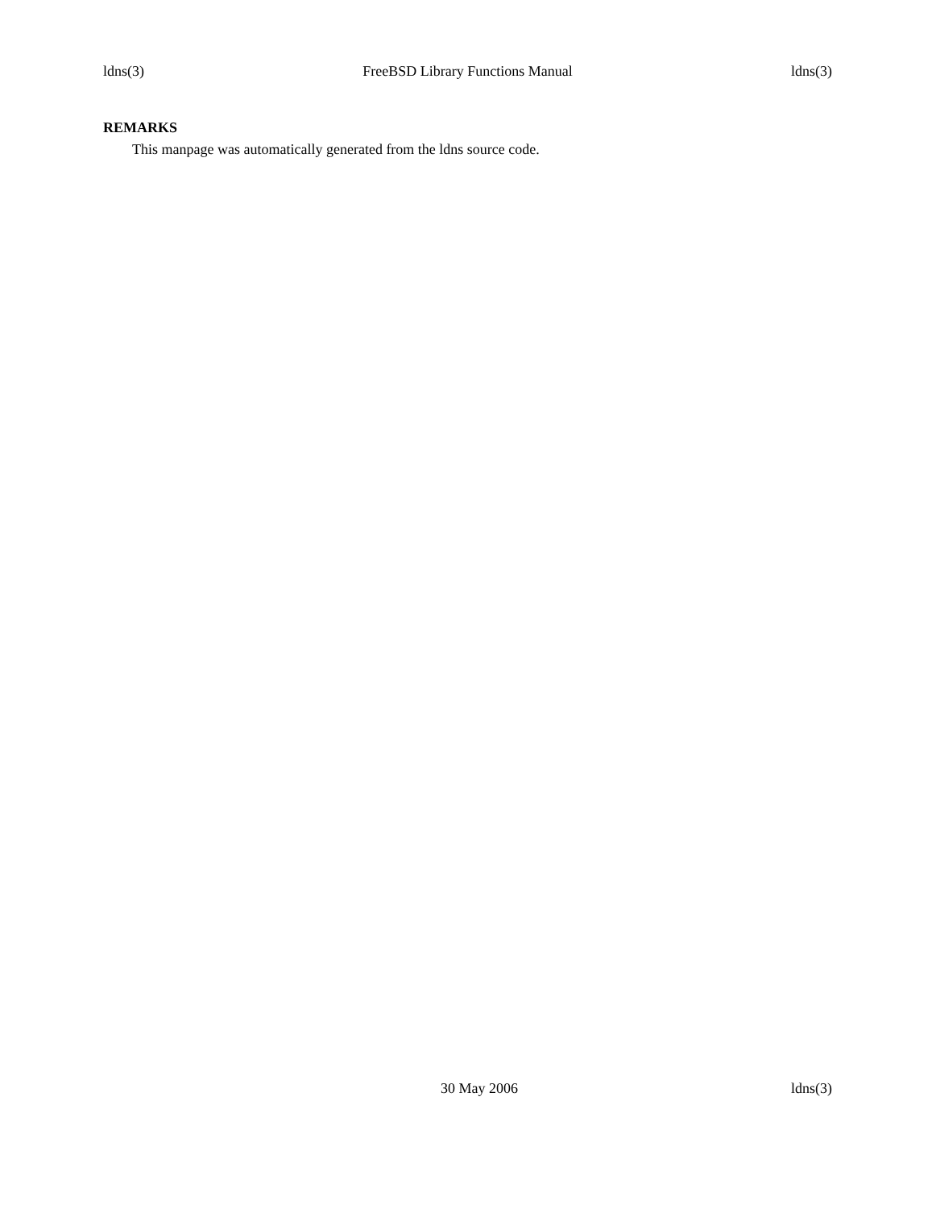ldns(3) FreeBSD Library Functions Manual ldns(3)
REMARKS
This manpage was automatically generated from the ldns source code.
30 May 2006 ldns(3)